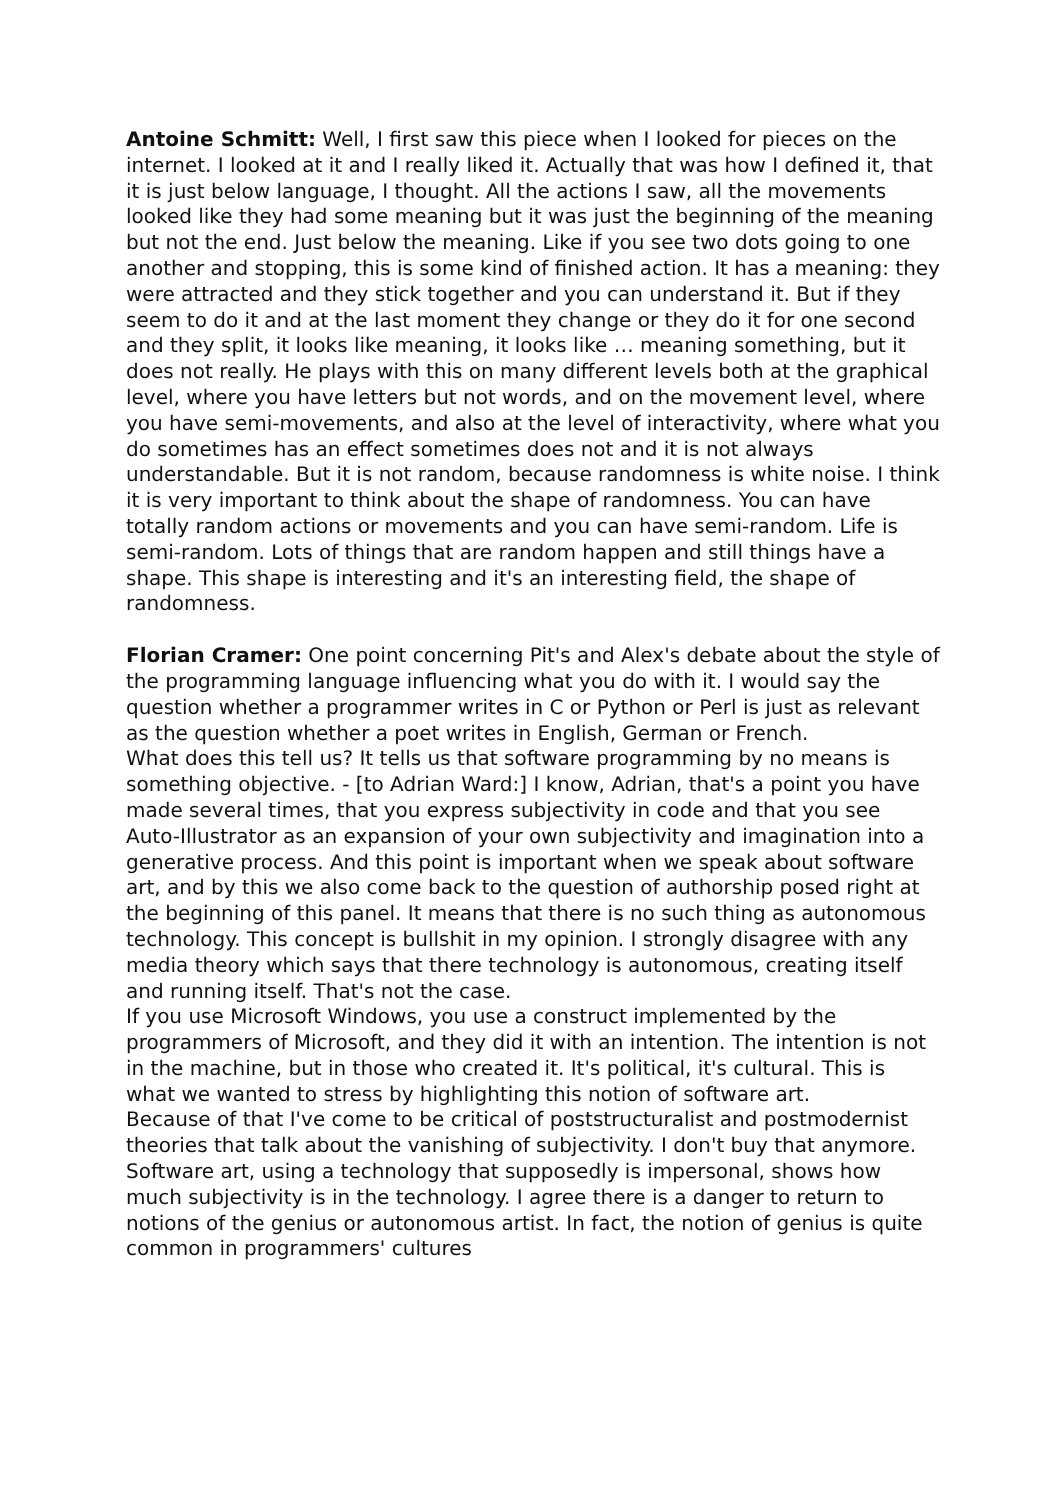Antoine Schmitt: Well, I first saw this piece when I looked for pieces on the internet. I looked at it and I really liked it. Actually that was how I defined it, that it is just below language, I thought. All the actions I saw, all the movements looked like they had some meaning but it was just the beginning of the meaning but not the end. Just below the meaning. Like if you see two dots going to one another and stopping, this is some kind of finished action. It has a meaning: they were attracted and they stick together and you can understand it. But if they seem to do it and at the last moment they change or they do it for one second and they split, it looks like meaning, it looks like … meaning something, but it does not really. He plays with this on many different levels both at the graphical level, where you have letters but not words, and on the movement level, where you have semi-movements, and also at the level of interactivity, where what you do sometimes has an effect sometimes does not and it is not always understandable. But it is not random, because randomness is white noise. I think it is very important to think about the shape of randomness. You can have totally random actions or movements and you can have semi-random. Life is semi-random. Lots of things that are random happen and still things have a shape. This shape is interesting and it's an interesting field, the shape of randomness.
Florian Cramer: One point concerning Pit's and Alex's debate about the style of the programming language influencing what you do with it. I would say the question whether a programmer writes in C or Python or Perl is just as relevant as the question whether a poet writes in English, German or French.
What does this tell us? It tells us that software programming by no means is something objective. - [to Adrian Ward:] I know, Adrian, that's a point you have made several times, that you express subjectivity in code and that you see Auto-Illustrator as an expansion of your own subjectivity and imagination into a generative process. And this point is important when we speak about software art, and by this we also come back to the question of authorship posed right at the beginning of this panel. It means that there is no such thing as autonomous technology. This concept is bullshit in my opinion. I strongly disagree with any media theory which says that there technology is autonomous, creating itself and running itself. That's not the case.
If you use Microsoft Windows, you use a construct implemented by the programmers of Microsoft, and they did it with an intention. The intention is not in the machine, but in those who created it. It's political, it's cultural. This is what we wanted to stress by highlighting this notion of software art.
Because of that I've come to be critical of poststructuralist and postmodernist theories that talk about the vanishing of subjectivity. I don't buy that anymore. Software art, using a technology that supposedly is impersonal, shows how much subjectivity is in the technology. I agree there is a danger to return to notions of the genius or autonomous artist. In fact, the notion of genius is quite common in programmers' cultures